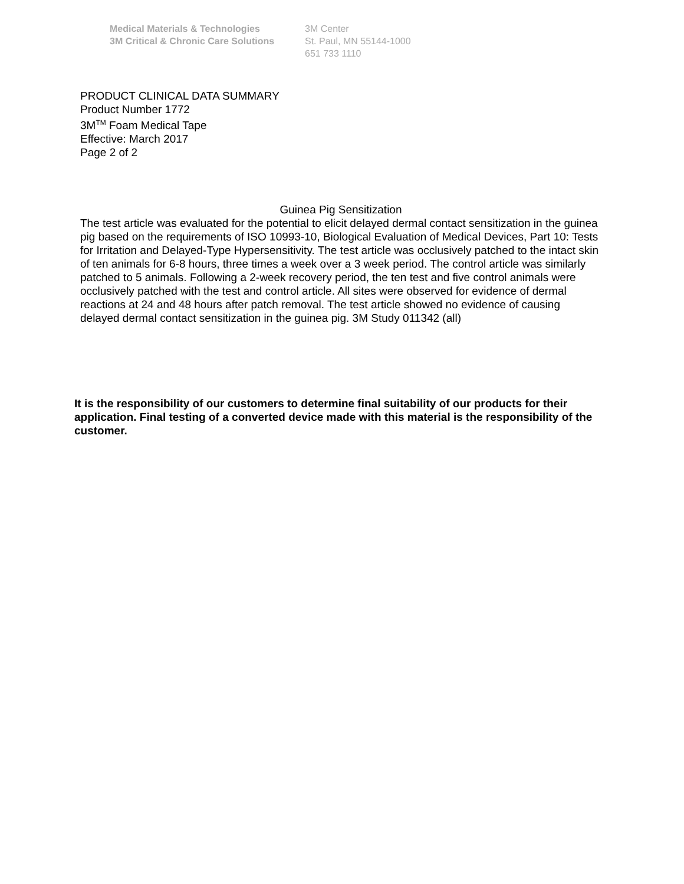Medical Materials & Technologies
3M Critical & Chronic Care Solutions
3M Center
St. Paul, MN 55144-1000
651 733 1110
PRODUCT CLINICAL DATA SUMMARY
Product Number 1772
3M<sup>TM</sup> Foam Medical Tape
Effective: March 2017
Page 2 of 2
Guinea Pig Sensitization
The test article was evaluated for the potential to elicit delayed dermal contact sensitization in the guinea pig based on the requirements of ISO 10993-10, Biological Evaluation of Medical Devices, Part 10: Tests for Irritation and Delayed-Type Hypersensitivity. The test article was occlusively patched to the intact skin of ten animals for 6-8 hours, three times a week over a 3 week period. The control article was similarly patched to 5 animals. Following a 2-week recovery period, the ten test and five control animals were occlusively patched with the test and control article. All sites were observed for evidence of dermal reactions at 24 and 48 hours after patch removal. The test article showed no evidence of causing delayed dermal contact sensitization in the guinea pig. 3M Study 011342 (all)
It is the responsibility of our customers to determine final suitability of our products for their application. Final testing of a converted device made with this material is the responsibility of the customer.